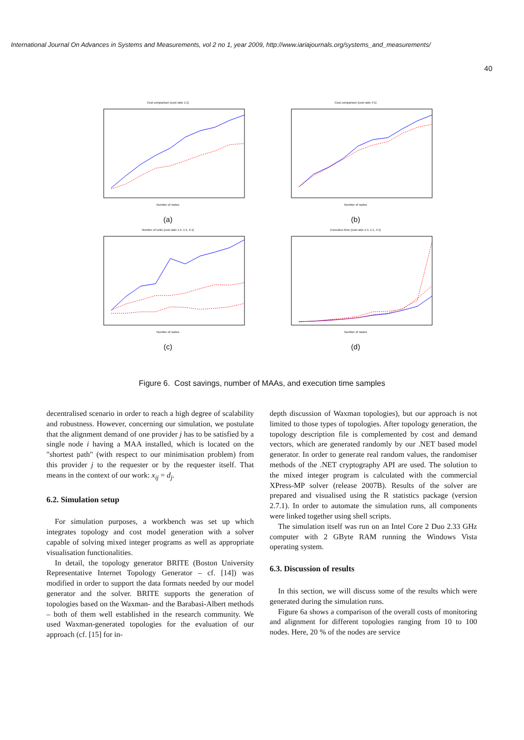International Journal On Advances in Systems and Measurements, vol 2 no 1, year 2009, http://www.iariajournals.org/systems_and_measurements/
40
Cost comparison (cost ratio 1:1)
Number of nodes
(a)
Cost comparison (cost ratio 4:1)
Number of nodes
(b)
Number of units (cost ratio 1:4, 1:1, 4:1)
Number of nodes
(c)
Execution time (cost ratio 1:4, 1:1, 4:1)
Number of nodes
(d)
Figure 6. Cost savings, number of MAAs, and execution time samples
decentralised scenario in order to reach a high degree of scalability and robustness. However, concerning our simulation, we postulate that the alignment demand of one provider j has to be satisfied by a single node i having a MAA installed, which is located on the "shortest path" (with respect to our minimisation problem) from this provider j to the requester or by the requester itself. That means in the context of our work: x<sub>ij</sub> = d<sub>j</sub>.
6.2. Simulation setup
For simulation purposes, a workbench was set up which integrates topology and cost model generation with a solver capable of solving mixed integer programs as well as appropriate visualisation functionalities.
In detail, the topology generator BRITE (Boston University Representative Internet Topology Generator – cf. [14]) was modified in order to support the data formats needed by our model generator and the solver. BRITE supports the generation of topologies based on the Waxman- and the Barabasi-Albert methods – both of them well established in the research community. We used Waxman-generated topologies for the evaluation of our approach (cf. [15] for in-
depth discussion of Waxman topologies), but our approach is not limited to those types of topologies. After topology generation, the topology description file is complemented by cost and demand vectors, which are generated randomly by our .NET based model generator. In order to generate real random values, the randomiser methods of the .NET cryptography API are used. The solution to the mixed integer program is calculated with the commercial XPress-MP solver (release 2007B). Results of the solver are prepared and visualised using the R statistics package (version 2.7.1). In order to automate the simulation runs, all components were linked together using shell scripts.
The simulation itself was run on an Intel Core 2 Duo 2.33 GHz computer with 2 GByte RAM running the Windows Vista operating system.
6.3. Discussion of results
In this section, we will discuss some of the results which were generated during the simulation runs.
Figure 6a shows a comparison of the overall costs of monitoring and alignment for different topologies ranging from 10 to 100 nodes. Here, 20 % of the nodes are service